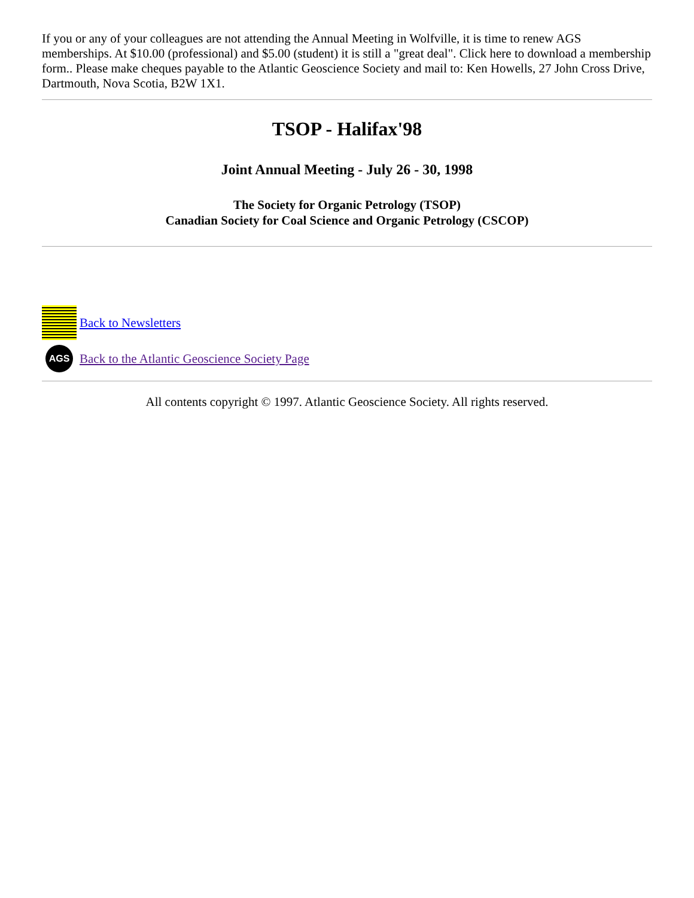If you or any of your colleagues are not attending the Annual Meeting in Wolfville, it is time to renew AGS memberships. At $10.00 (professional) and $5.00 (student) it is still a "great deal". Click here to download a membership form.. Please make cheques payable to the Atlantic Geoscience Society and mail to: Ken Howells, 27 John Cross Drive, Dartmouth, Nova Scotia, B2W 1X1.
TSOP - Halifax'98
Joint Annual Meeting - July 26 - 30, 1998
The Society for Organic Petrology (TSOP)
Canadian Society for Coal Science and Organic Petrology (CSCOP)
Back to Newsletters
AGS
Back to the Atlantic Geoscience Society Page
All contents copyright © 1997. Atlantic Geoscience Society. All rights reserved.